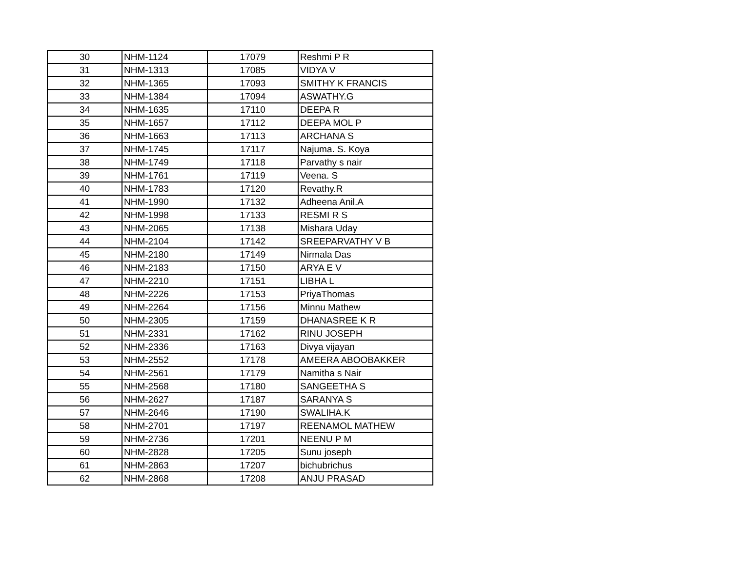| 30 | NHM-1124 | 17079 | Reshmi P R |
| 31 | NHM-1313 | 17085 | VIDYA V |
| 32 | NHM-1365 | 17093 | SMITHY K FRANCIS |
| 33 | NHM-1384 | 17094 | ASWATHY.G |
| 34 | NHM-1635 | 17110 | DEEPA R |
| 35 | NHM-1657 | 17112 | DEEPA MOL P |
| 36 | NHM-1663 | 17113 | ARCHANA S |
| 37 | NHM-1745 | 17117 | Najuma. S. Koya |
| 38 | NHM-1749 | 17118 | Parvathy s nair |
| 39 | NHM-1761 | 17119 | Veena. S |
| 40 | NHM-1783 | 17120 | Revathy.R |
| 41 | NHM-1990 | 17132 | Adheena Anil.A |
| 42 | NHM-1998 | 17133 | RESMI R S |
| 43 | NHM-2065 | 17138 | Mishara Uday |
| 44 | NHM-2104 | 17142 | SREEPARVATHY V B |
| 45 | NHM-2180 | 17149 | Nirmala Das |
| 46 | NHM-2183 | 17150 | ARYA E V |
| 47 | NHM-2210 | 17151 | LIBHA L |
| 48 | NHM-2226 | 17153 | PriyaThomas |
| 49 | NHM-2264 | 17156 | Minnu Mathew |
| 50 | NHM-2305 | 17159 | DHANASREE K R |
| 51 | NHM-2331 | 17162 | RINU JOSEPH |
| 52 | NHM-2336 | 17163 | Divya vijayan |
| 53 | NHM-2552 | 17178 | AMEERA ABOOBAKKER |
| 54 | NHM-2561 | 17179 | Namitha s Nair |
| 55 | NHM-2568 | 17180 | SANGEETHA S |
| 56 | NHM-2627 | 17187 | SARANYA S |
| 57 | NHM-2646 | 17190 | SWALIHA.K |
| 58 | NHM-2701 | 17197 | REENAMOL MATHEW |
| 59 | NHM-2736 | 17201 | NEENU P M |
| 60 | NHM-2828 | 17205 | Sunu joseph |
| 61 | NHM-2863 | 17207 | bichubrichus |
| 62 | NHM-2868 | 17208 | ANJU PRASAD |